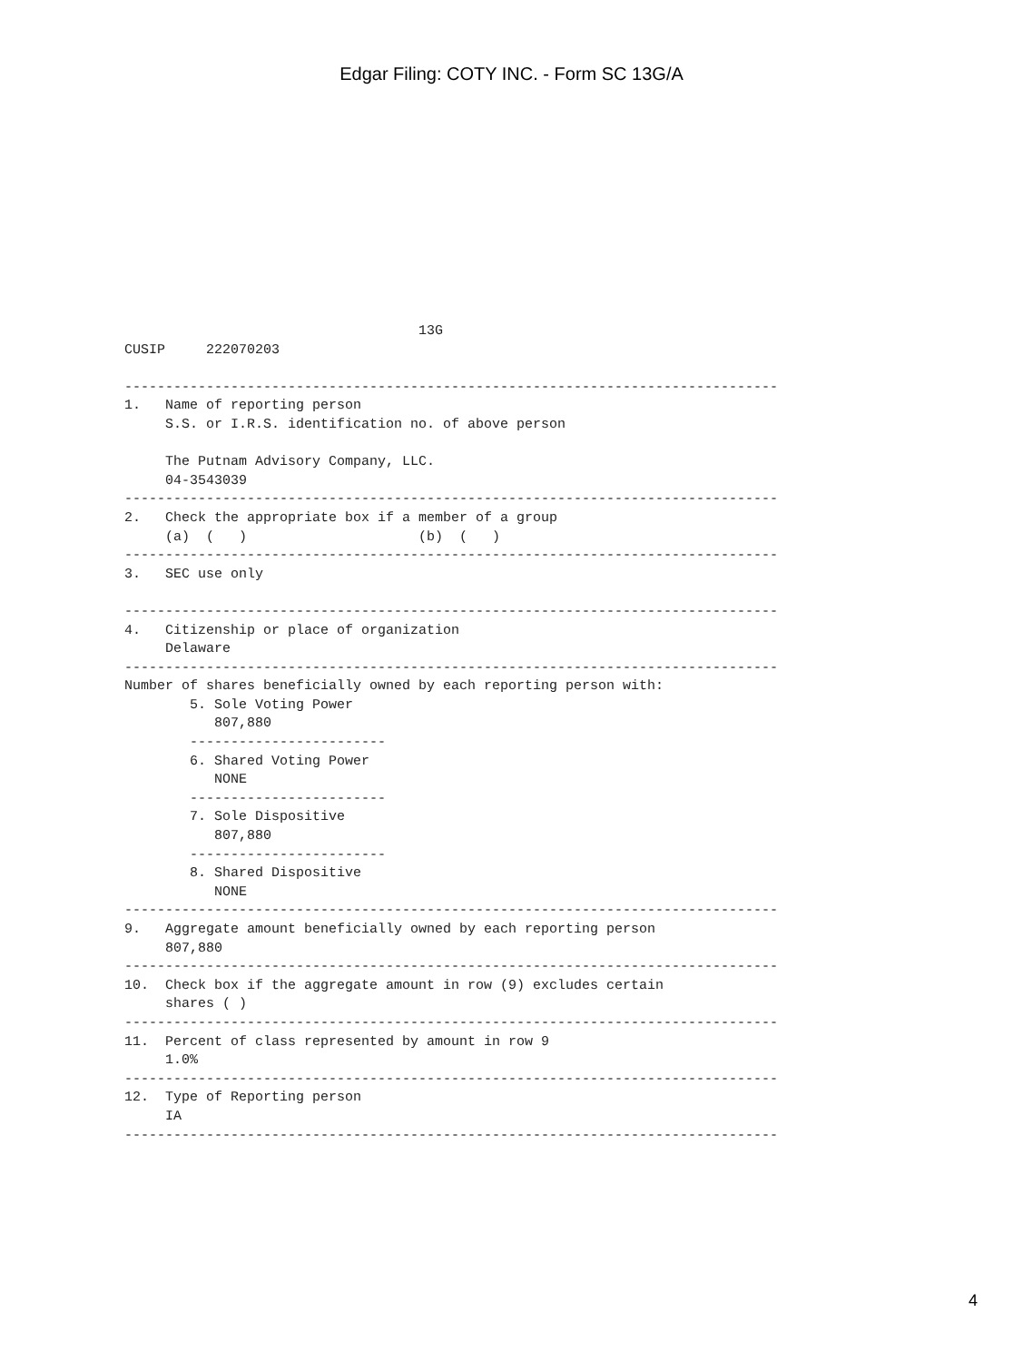Edgar Filing: COTY INC. - Form SC 13G/A
                                    13G
CUSIP     222070203

--------------------------------------------------------------------------------
1.   Name of reporting person
     S.S. or I.R.S. identification no. of above person

     The Putnam Advisory Company, LLC.
     04-3543039
--------------------------------------------------------------------------------
2.   Check the appropriate box if a member of a group
     (a)  (   )                     (b)  (   )
--------------------------------------------------------------------------------
3.   SEC use only

--------------------------------------------------------------------------------
4.   Citizenship or place of organization
     Delaware
--------------------------------------------------------------------------------
Number of shares beneficially owned by each reporting person with:
        5. Sole Voting Power
           807,880
        ------------------------
        6. Shared Voting Power
           NONE
        ------------------------
        7. Sole Dispositive
           807,880
        ------------------------
        8. Shared Dispositive
           NONE
--------------------------------------------------------------------------------
9.   Aggregate amount beneficially owned by each reporting person
     807,880
--------------------------------------------------------------------------------
10.  Check box if the aggregate amount in row (9) excludes certain
     shares ( )
--------------------------------------------------------------------------------
11.  Percent of class represented by amount in row 9
     1.0%
--------------------------------------------------------------------------------
12.  Type of Reporting person
     IA
--------------------------------------------------------------------------------
4